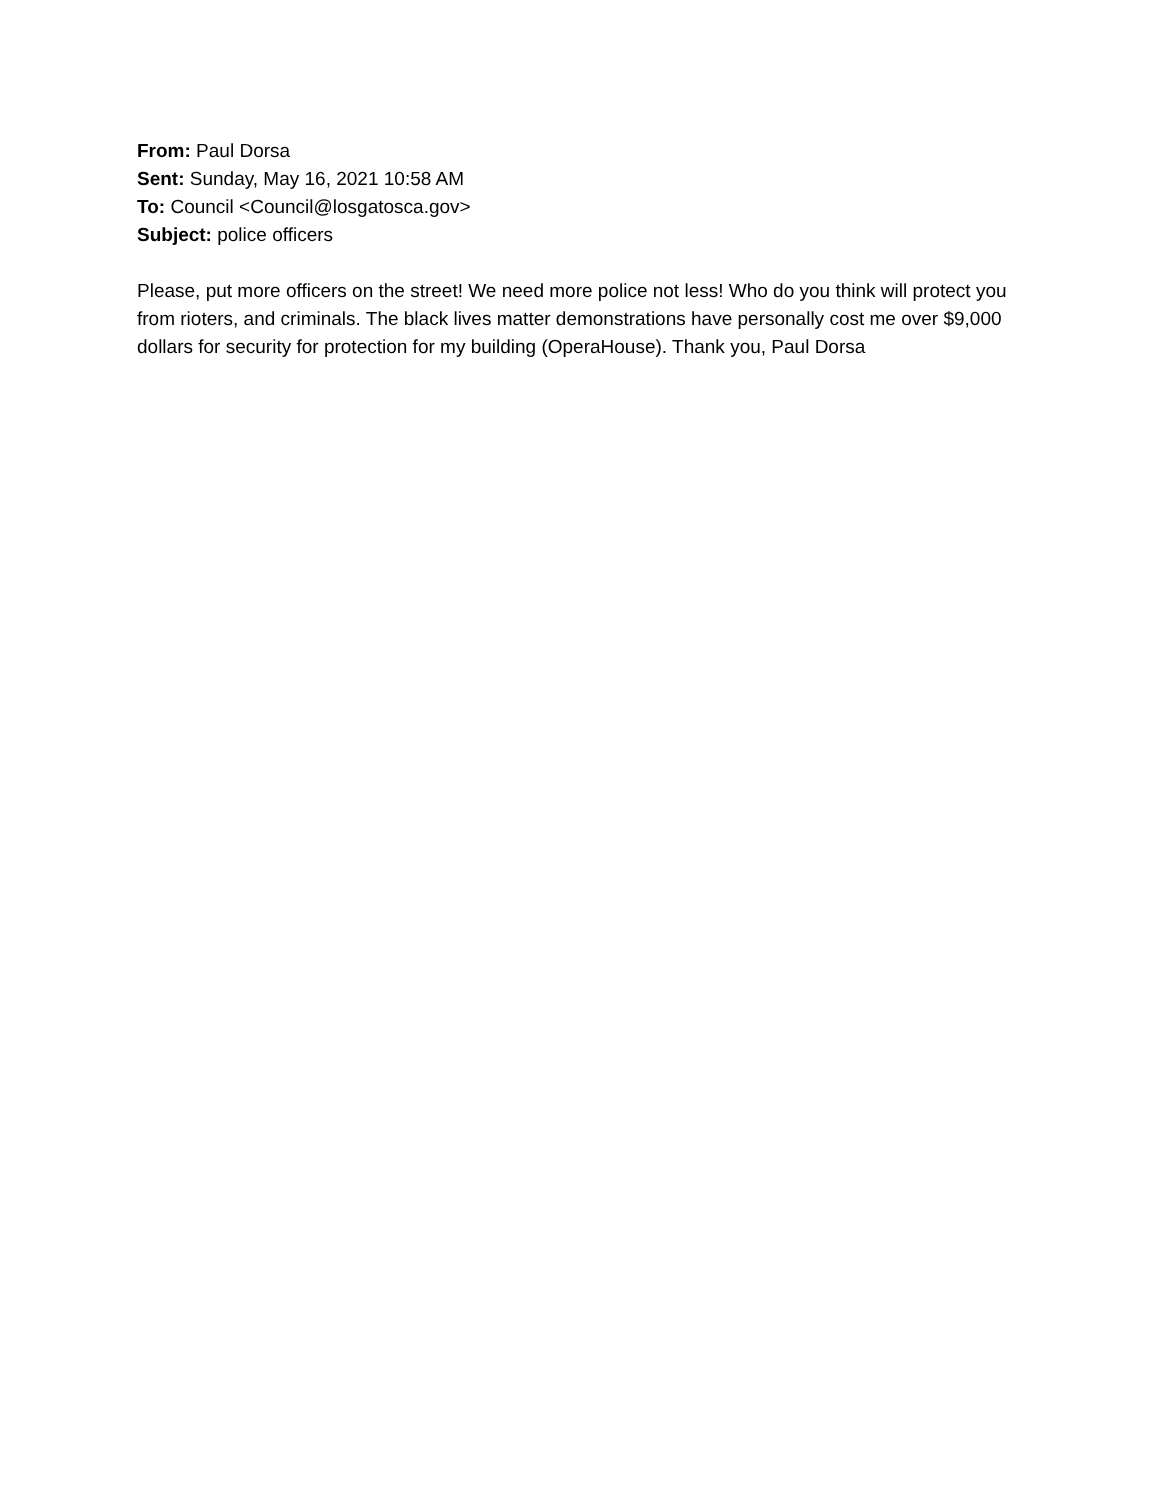From: Paul Dorsa
Sent: Sunday, May 16, 2021 10:58 AM
To: Council <Council@losgatosca.gov>
Subject: police officers
Please, put more officers on the street! We need more police not less! Who do you think will protect you from rioters, and criminals. The black lives matter demonstrations have personally cost me over $9,000 dollars for security for protection for my building (OperaHouse). Thank you, Paul Dorsa